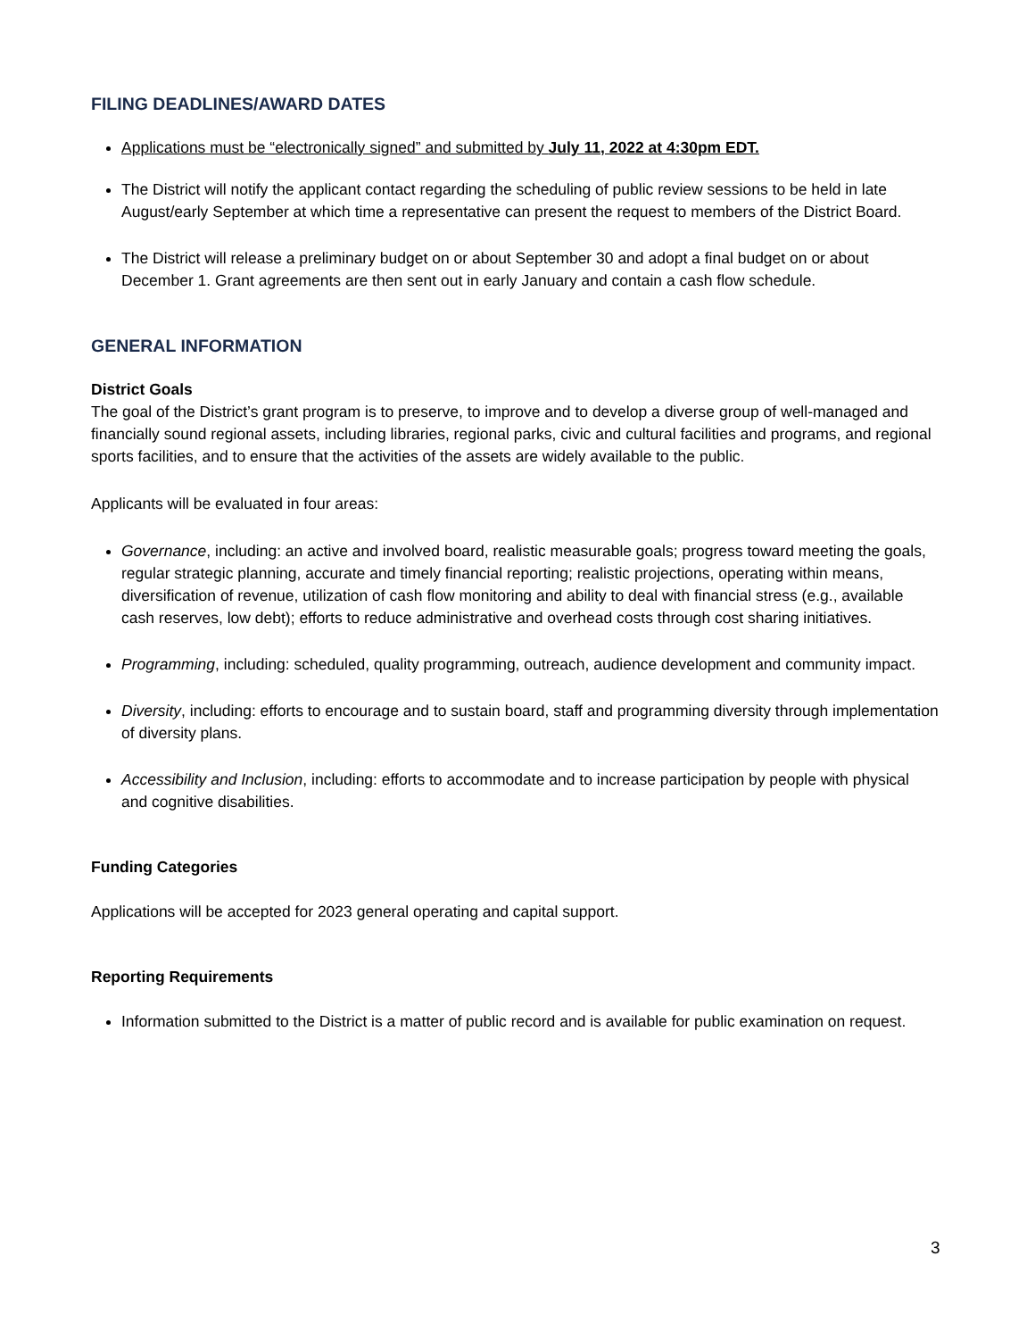FILING DEADLINES/AWARD DATES
Applications must be “electronically signed” and submitted by July 11, 2022 at 4:30pm EDT.
The District will notify the applicant contact regarding the scheduling of public review sessions to be held in late August/early September at which time a representative can present the request to members of the District Board.
The District will release a preliminary budget on or about September 30 and adopt a final budget on or about December 1. Grant agreements are then sent out in early January and contain a cash flow schedule.
GENERAL INFORMATION
District Goals
The goal of the District’s grant program is to preserve, to improve and to develop a diverse group of well-managed and financially sound regional assets, including libraries, regional parks, civic and cultural facilities and programs, and regional sports facilities, and to ensure that the activities of the assets are widely available to the public.
Applicants will be evaluated in four areas:
Governance, including: an active and involved board, realistic measurable goals; progress toward meeting the goals, regular strategic planning, accurate and timely financial reporting; realistic projections, operating within means, diversification of revenue, utilization of cash flow monitoring and ability to deal with financial stress (e.g., available cash reserves, low debt); efforts to reduce administrative and overhead costs through cost sharing initiatives.
Programming, including: scheduled, quality programming, outreach, audience development and community impact.
Diversity, including: efforts to encourage and to sustain board, staff and programming diversity through implementation of diversity plans.
Accessibility and Inclusion, including: efforts to accommodate and to increase participation by people with physical and cognitive disabilities.
Funding Categories
Applications will be accepted for 2023 general operating and capital support.
Reporting Requirements
Information submitted to the District is a matter of public record and is available for public examination on request.
3